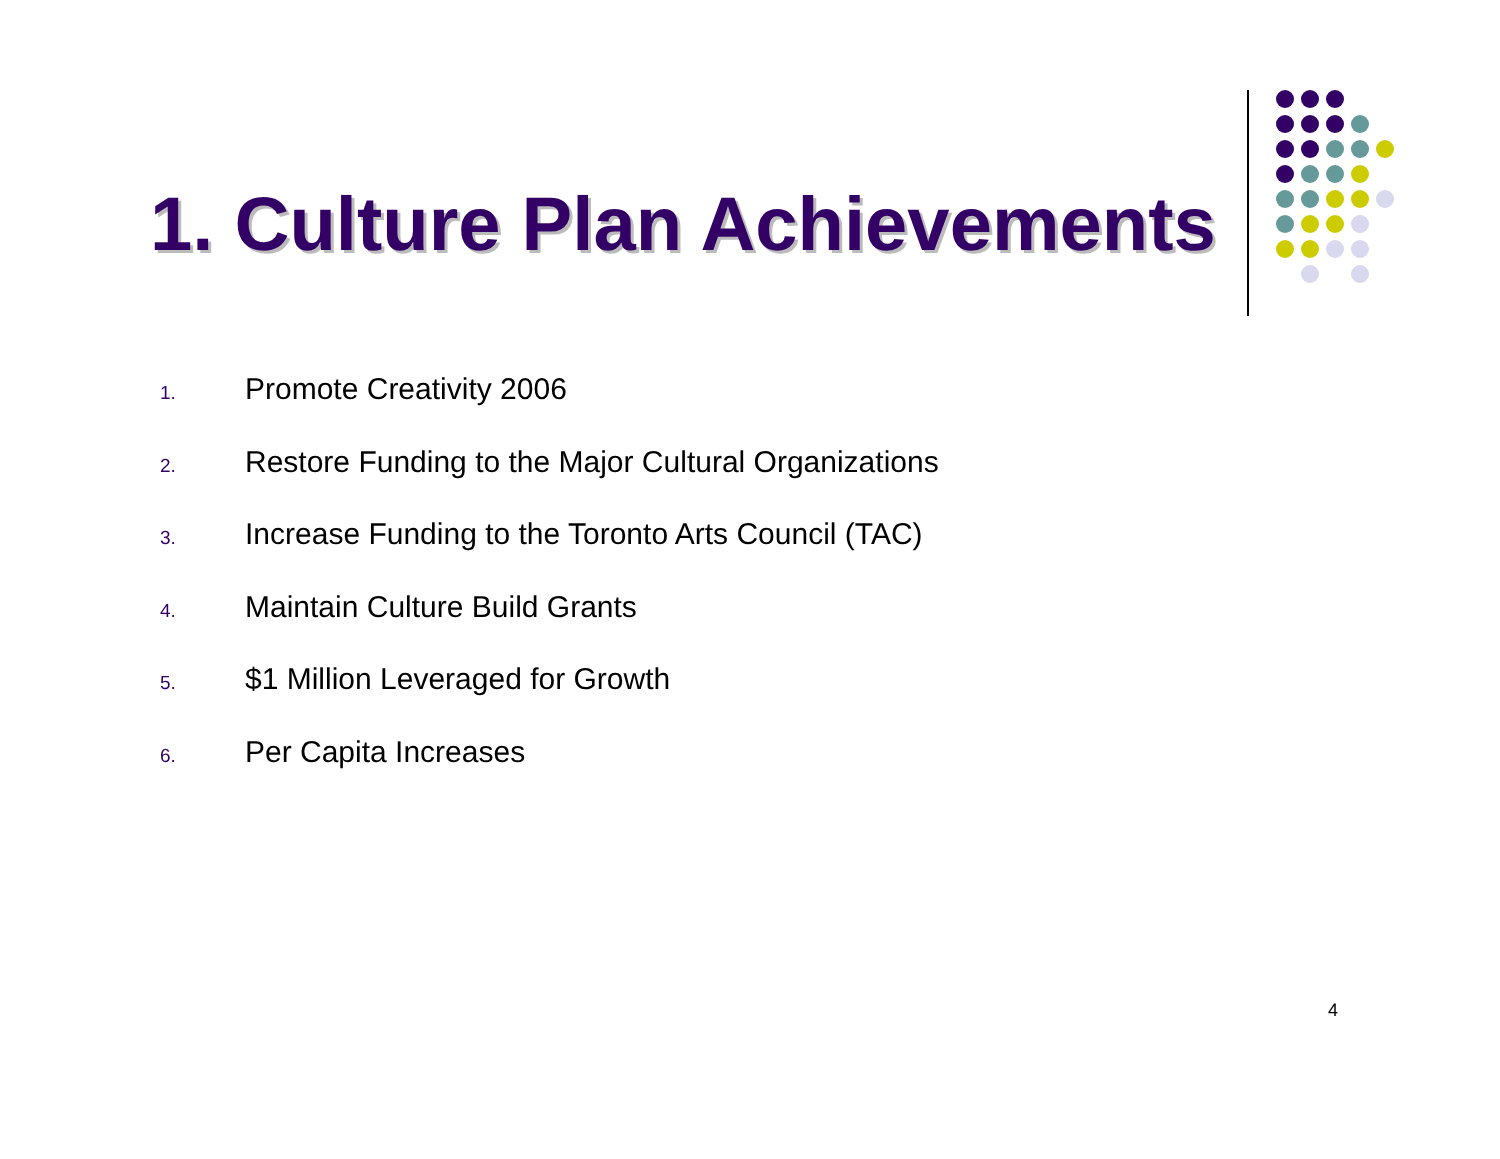1. Culture Plan Achievements
1. Promote Creativity 2006
2. Restore Funding to the Major Cultural Organizations
3. Increase Funding to the Toronto Arts Council (TAC)
4. Maintain Culture Build Grants
5. $1 Million Leveraged for Growth
6. Per Capita Increases
4